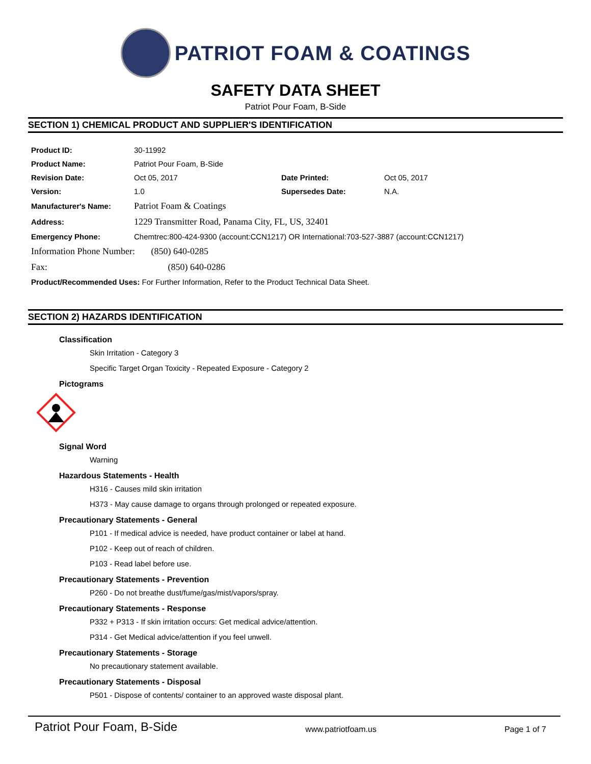PATRIOT FOAM & COATINGS
SAFETY DATA SHEET
Patriot Pour Foam, B-Side
SECTION 1) CHEMICAL PRODUCT AND SUPPLIER'S IDENTIFICATION
| Product ID: | 30-11992 | | |
| Product Name: | Patriot Pour Foam, B-Side | | |
| Revision Date: | Oct 05, 2017 | Date Printed: | Oct 05, 2017 |
| Version: | 1.0 | Supersedes Date: | N.A. |
| Manufacturer's Name: | Patriot Foam & Coatings | | |
| Address: | 1229 Transmitter Road, Panama City, FL, US, 32401 | | |
| Emergency Phone: | Chemtrec:800-424-9300 (account:CCN1217) OR International:703-527-3887 (account:CCN1217) | | |
| Information Phone Number: (850) 640-0285 | | | |
| Fax: (850) 640-0286 | | | |
| Product/Recommended Uses: For Further Information, Refer to the Product Technical Data Sheet. | | | |
SECTION 2) HAZARDS IDENTIFICATION
Classification
Skin Irritation - Category 3
Specific Target Organ Toxicity - Repeated Exposure - Category 2
Pictograms
Signal Word
Warning
Hazardous Statements - Health
H316 - Causes mild skin irritation
H373 - May cause damage to organs through prolonged or repeated exposure.
Precautionary Statements - General
P101 - If medical advice is needed, have product container or label at hand.
P102 - Keep out of reach of children.
P103 - Read label before use.
Precautionary Statements - Prevention
P260 - Do not breathe dust/fume/gas/mist/vapors/spray.
Precautionary Statements - Response
P332 + P313 - If skin irritation occurs: Get medical advice/attention.
P314 - Get Medical advice/attention if you feel unwell.
Precautionary Statements - Storage
No precautionary statement available.
Precautionary Statements - Disposal
P501 - Dispose of contents/ container to an approved waste disposal plant.
Patriot Pour Foam, B-Side www.patriotfoam.us Page 1 of 7